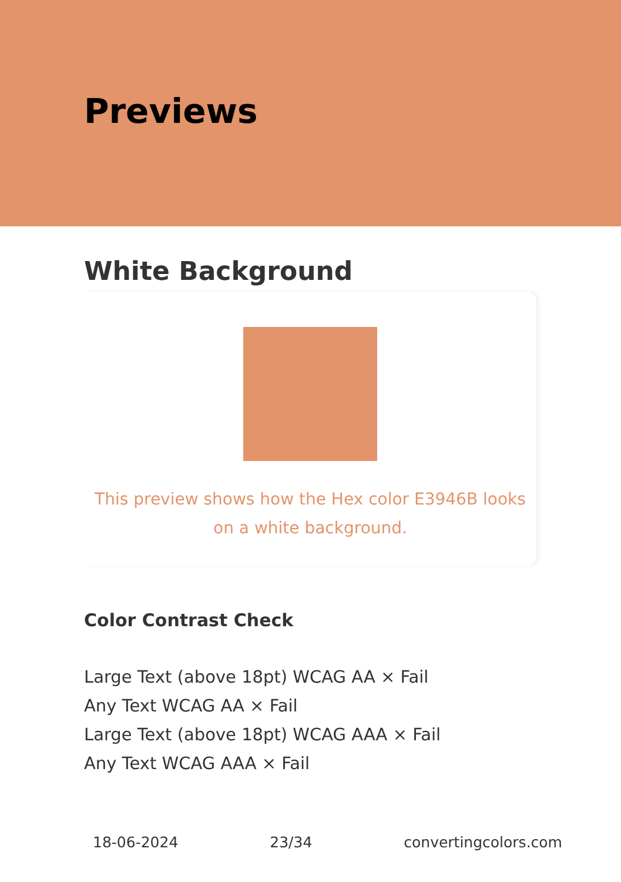Previews
White Background
This preview shows how the Hex color E3946B looks on a white background.
Color Contrast Check
Large Text (above 18pt) WCAG AA × Fail
Any Text WCAG AA × Fail
Large Text (above 18pt) WCAG AAA × Fail
Any Text WCAG AAA × Fail
18-06-2024 23/34 convertingcolors.com